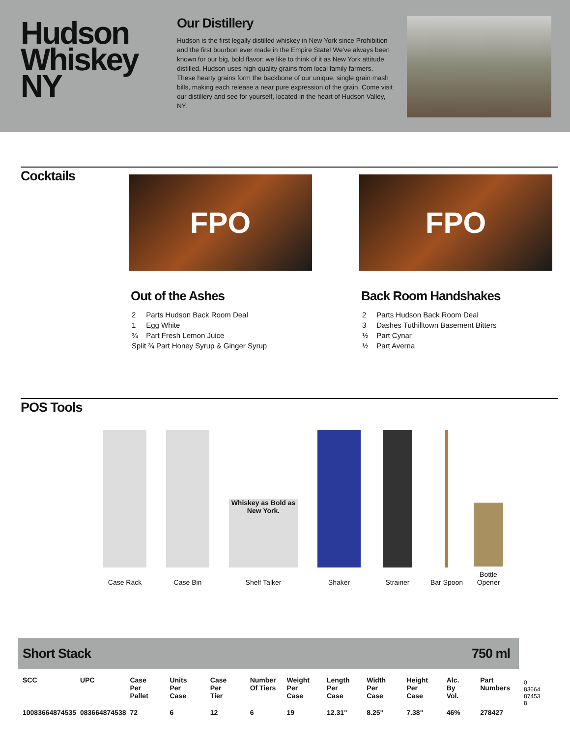Hudson
Whiskey
NY
Our Distillery
Hudson is the first legally distilled whiskey in New York since Prohibition and the first bourbon ever made in the Empire State! We've always been known for our big, bold flavor: we like to think of it as New York attitude distilled. Hudson uses high-quality grains from local family farmers. These hearty grains form the backbone of our unique, single grain mash bills, making each release a near pure expression of the grain. Come visit our distillery and see for yourself, located in the heart of Hudson Valley, NY.
Cocktails
FPO
Out of the Ashes
2 Parts Hudson Back Room Deal
1 Egg White
¾ Part Fresh Lemon Juice
Split ¾ Part Honey Syrup & Ginger Syrup
FPO
Back Room Handshakes
2 Parts Hudson Back Room Deal
3 Dashes Tuthilltown Basement Bitters
½ Part Cynar
½ Part Averna
POS Tools
Case Rack
Case Bin
Whiskey as Bold as New York.
Shelf Talker
Shaker
Strainer
Bar Spoon
Bottle
Opener
Short Stack 750 ml
| SCC | UPC | Case Per Pallet | Units Per Case | Case Per Tier | Number Of Tiers | Weight Per Case | Length Per Case | Width Per Case | Height Per Case | Alc. By Vol. | Part Numbers |
| --- | --- | --- | --- | --- | --- | --- | --- | --- | --- | --- | --- |
| 10083664874535 | 083664874538 | 72 | 6 | 12 | 6 | 19 | 12.31" | 8.25" | 7.38" | 46% | 278427 |
0 83664 87453 8